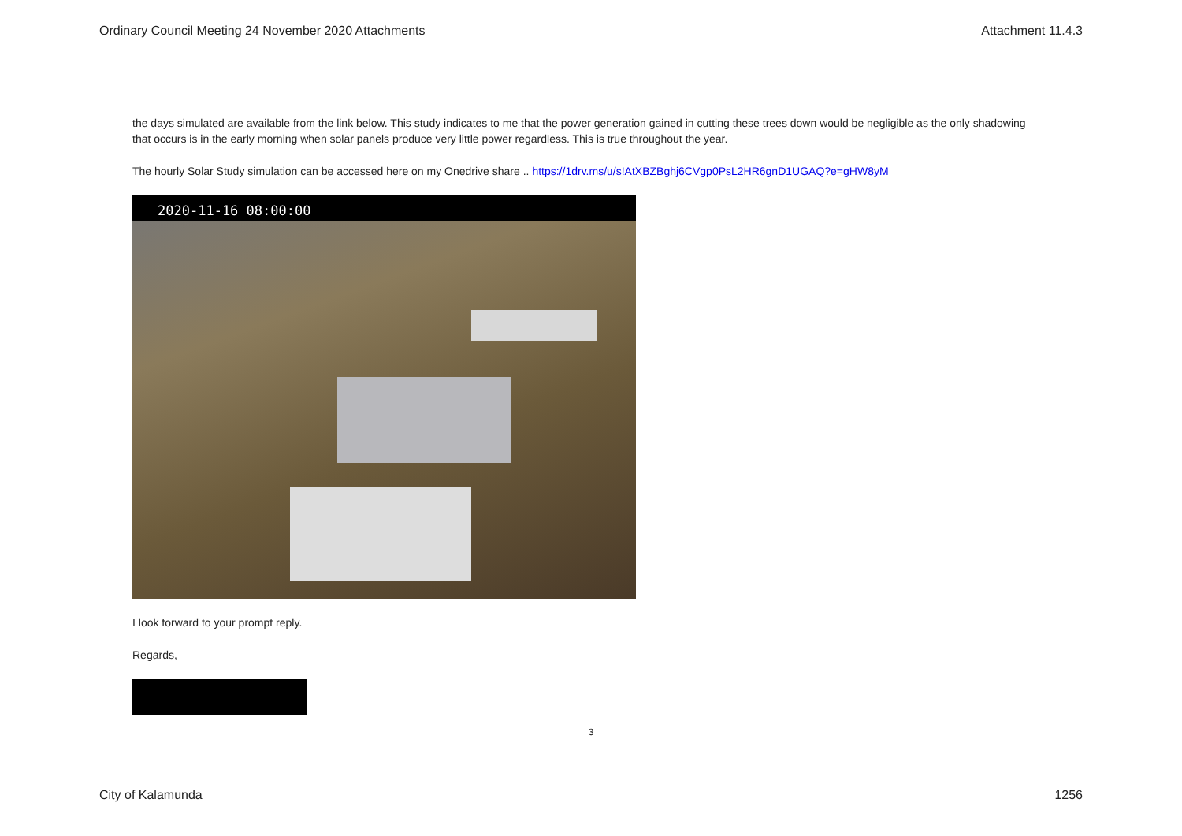Ordinary Council Meeting 24 November 2020 Attachments Attachment 11.4.3
the days simulated are available from the link below. This study indicates to me that the power generation gained in cutting these trees down would be negligible as the only shadowing that occurs is in the early morning when solar panels produce very little power regardless. This is true throughout the year.
The hourly Solar Study simulation can be accessed here on my Onedrive share .. https://1drv.ms/u/s!AtXBZBghj6CVgp0PsL2HR6gnD1UGAQ?e=gHW8yM
2020-11-16 08:00:00
I look forward to your prompt reply.
Regards,
3
City of Kalamunda 1256